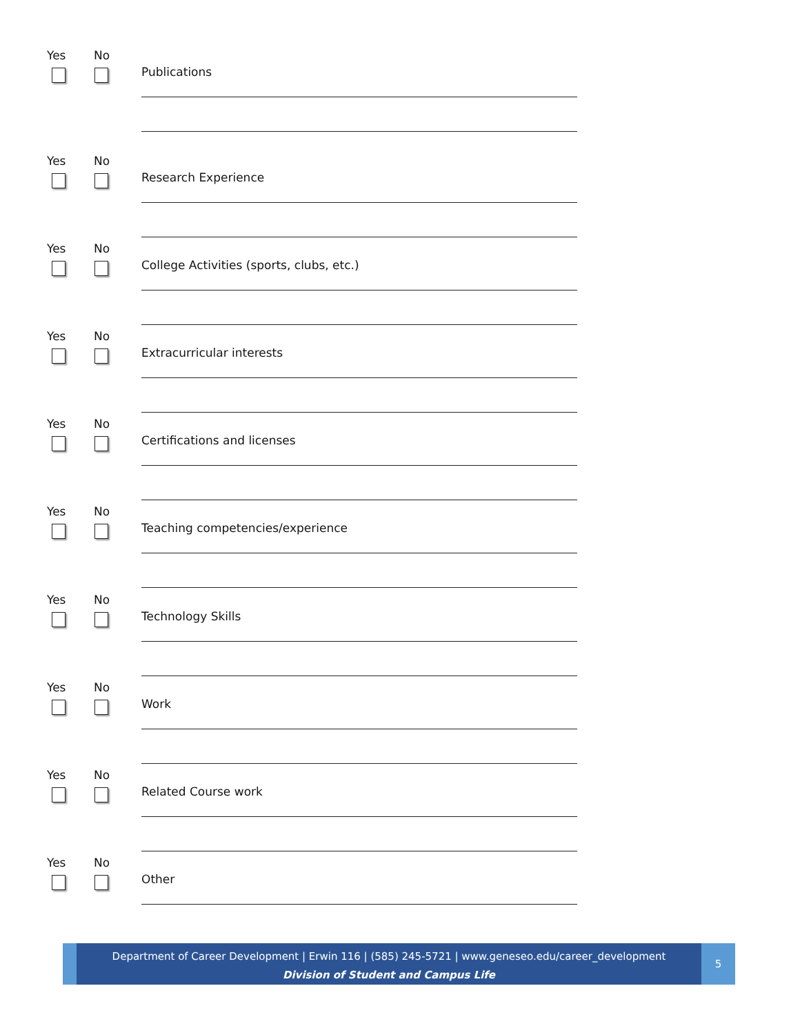Yes No
Publications
Yes No
Research Experience
Yes No
College Activities (sports, clubs, etc.)
Yes No
Extracurricular interests
Yes No
Certifications and licenses
Yes No
Teaching competencies/experience
Yes No
Technology Skills
Yes No
Work
Yes No
Related Course work
Yes No
Other
Department of Career Development | Erwin 116 | (585) 245-5721 | www.geneseo.edu/career_development
Division of Student and Campus Life
5